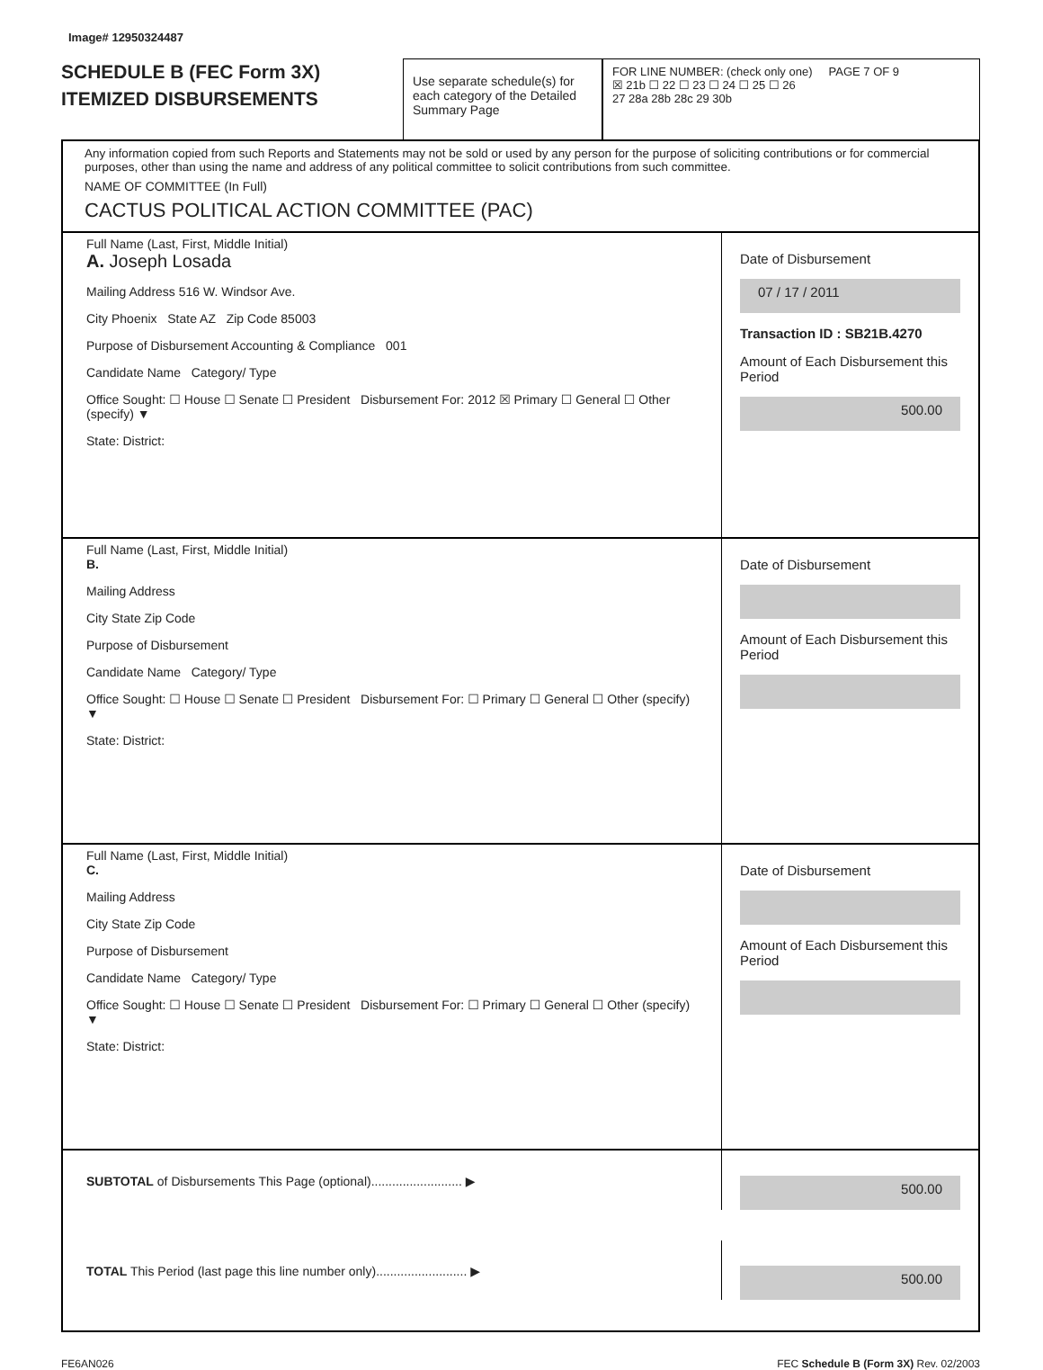Image# 12950324487
SCHEDULE B (FEC Form 3X)
ITEMIZED DISBURSEMENTS
Use separate schedule(s) for each category of the Detailed Summary Page
FOR LINE NUMBER: (check only one) PAGE 7 OF 9
☒ 21b ☐ 22 ☐ 23 ☐ 24 ☐ 25 ☐ 26
27 28a 28b 28c 29 30b
Any information copied from such Reports and Statements may not be sold or used by any person for the purpose of soliciting contributions or for commercial purposes, other than using the name and address of any political committee to solicit contributions from such committee.
NAME OF COMMITTEE (In Full)
CACTUS POLITICAL ACTION COMMITTEE (PAC)
Full Name (Last, First, Middle Initial)
A. Joseph Losada
Mailing Address 516 W. Windsor Ave.
City Phoenix State AZ Zip Code 85003
Purpose of Disbursement Accounting & Compliance 001
Candidate Name Category/ Type
Office Sought: ☐ House ☐ Senate ☐ President Disbursement For: 2012 ☒ Primary ☐ General ☐ Other (specify) ▼
State: District:
Date of Disbursement
07 / 17 / 2011
Transaction ID : SB21B.4270
Amount of Each Disbursement this Period
500.00
Full Name (Last, First, Middle Initial)
B.
Mailing Address
City State Zip Code
Purpose of Disbursement
Candidate Name Category/ Type
Office Sought: ☐ House ☐ Senate ☐ President Disbursement For: ☐ Primary ☐ General ☐ Other (specify) ▼
State: District:
Date of Disbursement
Amount of Each Disbursement this Period
Full Name (Last, First, Middle Initial)
C.
Mailing Address
City State Zip Code
Purpose of Disbursement
Candidate Name Category/ Type
Office Sought: ☐ House ☐ Senate ☐ President Disbursement For: ☐ Primary ☐ General ☐ Other (specify) ▼
State: District:
Date of Disbursement
Amount of Each Disbursement this Period
SUBTOTAL of Disbursements This Page (optional).......................... ▶
500.00
TOTAL This Period (last page this line number only).......................... ▶
500.00
FE6AN026 FEC Schedule B (Form 3X) Rev. 02/2003